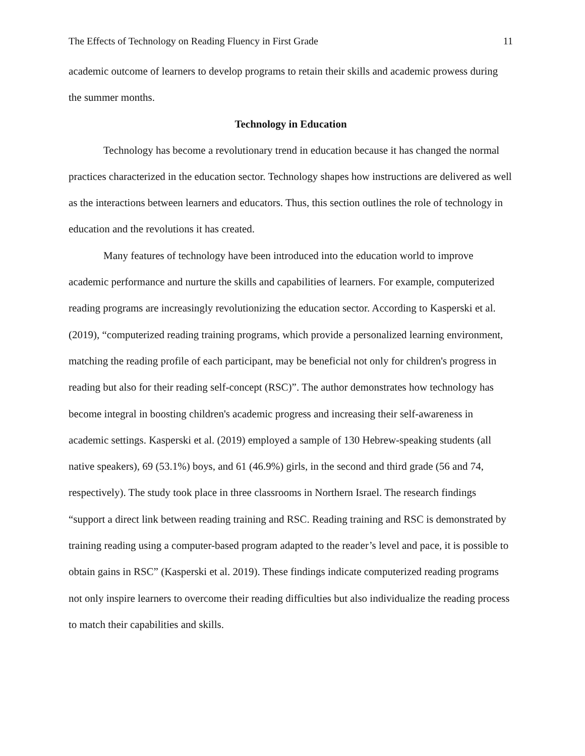The Effects of Technology on Reading Fluency in First Grade 11
academic outcome of learners to develop programs to retain their skills and academic prowess during the summer months.
Technology in Education
Technology has become a revolutionary trend in education because it has changed the normal practices characterized in the education sector. Technology shapes how instructions are delivered as well as the interactions between learners and educators. Thus, this section outlines the role of technology in education and the revolutions it has created.
Many features of technology have been introduced into the education world to improve academic performance and nurture the skills and capabilities of learners. For example, computerized reading programs are increasingly revolutionizing the education sector. According to Kasperski et al. (2019), “computerized reading training programs, which provide a personalized learning environment, matching the reading profile of each participant, may be beneficial not only for children's progress in reading but also for their reading self-concept (RSC)”. The author demonstrates how technology has become integral in boosting children's academic progress and increasing their self-awareness in academic settings. Kasperski et al. (2019) employed a sample of 130 Hebrew-speaking students (all native speakers), 69 (53.1%) boys, and 61 (46.9%) girls, in the second and third grade (56 and 74, respectively). The study took place in three classrooms in Northern Israel. The research findings “support a direct link between reading training and RSC. Reading training and RSC is demonstrated by training reading using a computer-based program adapted to the reader’s level and pace, it is possible to obtain gains in RSC” (Kasperski et al. 2019). These findings indicate computerized reading programs not only inspire learners to overcome their reading difficulties but also individualize the reading process to match their capabilities and skills.